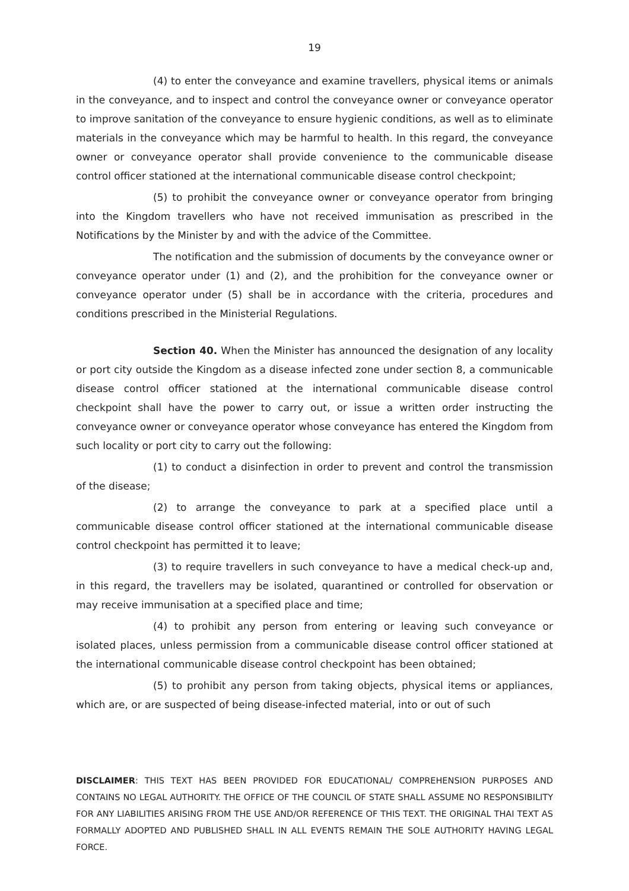19
(4) to enter the conveyance and examine travellers, physical items or animals in the conveyance, and to inspect and control the conveyance owner or conveyance operator to improve sanitation of the conveyance to ensure hygienic conditions, as well as to eliminate materials in the conveyance which may be harmful to health. In this regard, the conveyance owner or conveyance operator shall provide convenience to the communicable disease control officer stationed at the international communicable disease control checkpoint;
(5) to prohibit the conveyance owner or conveyance operator from bringing into the Kingdom travellers who have not received immunisation as prescribed in the Notifications by the Minister by and with the advice of the Committee.
The notification and the submission of documents by the conveyance owner or conveyance operator under (1) and (2), and the prohibition for the conveyance owner or conveyance operator under (5) shall be in accordance with the criteria, procedures and conditions prescribed in the Ministerial Regulations.
Section 40. When the Minister has announced the designation of any locality or port city outside the Kingdom as a disease infected zone under section 8, a communicable disease control officer stationed at the international communicable disease control checkpoint shall have the power to carry out, or issue a written order instructing the conveyance owner or conveyance operator whose conveyance has entered the Kingdom from such locality or port city to carry out the following:
(1) to conduct a disinfection in order to prevent and control the transmission of the disease;
(2) to arrange the conveyance to park at a specified place until a communicable disease control officer stationed at the international communicable disease control checkpoint has permitted it to leave;
(3) to require travellers in such conveyance to have a medical check-up and, in this regard, the travellers may be isolated, quarantined or controlled for observation or may receive immunisation at a specified place and time;
(4) to prohibit any person from entering or leaving such conveyance or isolated places, unless permission from a communicable disease control officer stationed at the international communicable disease control checkpoint has been obtained;
(5) to prohibit any person from taking objects, physical items or appliances, which are, or are suspected of being disease-infected material, into or out of such
DISCLAIMER: THIS TEXT HAS BEEN PROVIDED FOR EDUCATIONAL/ COMPREHENSION PURPOSES AND CONTAINS NO LEGAL AUTHORITY. THE OFFICE OF THE COUNCIL OF STATE SHALL ASSUME NO RESPONSIBILITY FOR ANY LIABILITIES ARISING FROM THE USE AND/OR REFERENCE OF THIS TEXT. THE ORIGINAL THAI TEXT AS FORMALLY ADOPTED AND PUBLISHED SHALL IN ALL EVENTS REMAIN THE SOLE AUTHORITY HAVING LEGAL FORCE.